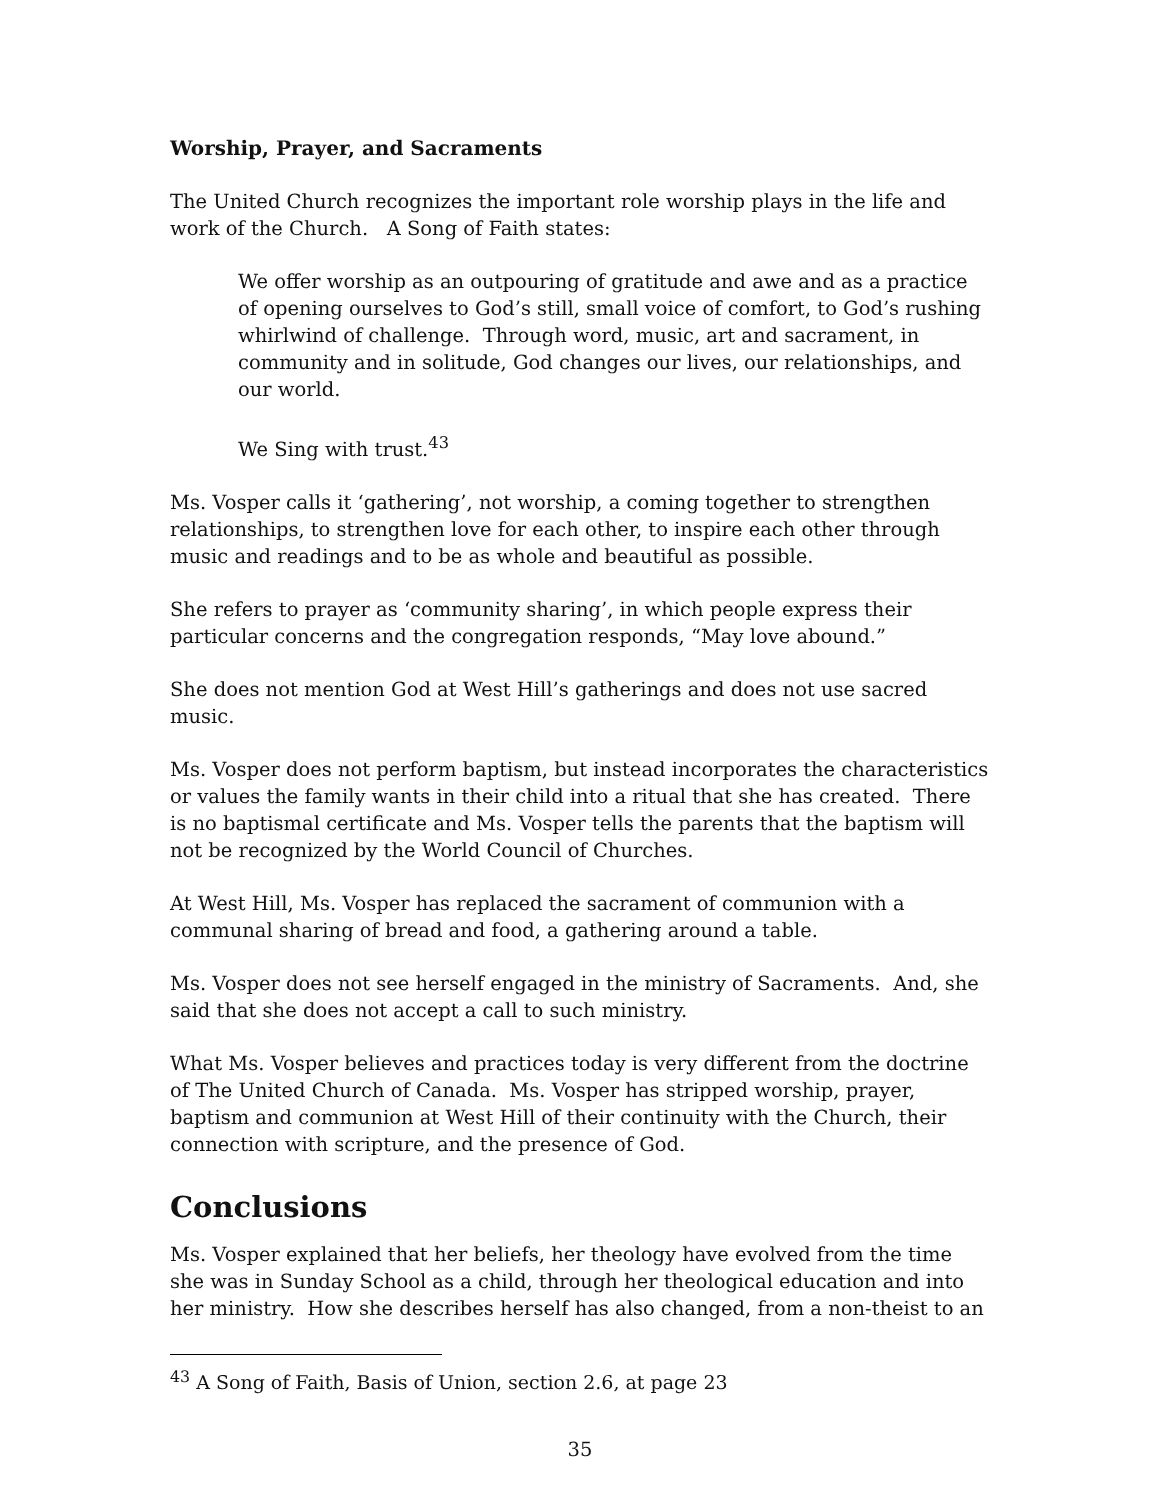Worship, Prayer, and Sacraments
The United Church recognizes the important role worship plays in the life and work of the Church. A Song of Faith states:
We offer worship as an outpouring of gratitude and awe and as a practice of opening ourselves to God’s still, small voice of comfort, to God’s rushing whirlwind of challenge. Through word, music, art and sacrament, in community and in solitude, God changes our lives, our relationships, and our world.
We Sing with trust.<sup>43</sup>
Ms. Vosper calls it ‘gathering’, not worship, a coming together to strengthen relationships, to strengthen love for each other, to inspire each other through music and readings and to be as whole and beautiful as possible.
She refers to prayer as ‘community sharing’, in which people express their particular concerns and the congregation responds, “May love abound.”
She does not mention God at West Hill’s gatherings and does not use sacred music.
Ms. Vosper does not perform baptism, but instead incorporates the characteristics or values the family wants in their child into a ritual that she has created. There is no baptismal certificate and Ms. Vosper tells the parents that the baptism will not be recognized by the World Council of Churches.
At West Hill, Ms. Vosper has replaced the sacrament of communion with a communal sharing of bread and food, a gathering around a table.
Ms. Vosper does not see herself engaged in the ministry of Sacraments. And, she said that she does not accept a call to such ministry.
What Ms. Vosper believes and practices today is very different from the doctrine of The United Church of Canada. Ms. Vosper has stripped worship, prayer, baptism and communion at West Hill of their continuity with the Church, their connection with scripture, and the presence of God.
Conclusions
Ms. Vosper explained that her beliefs, her theology have evolved from the time she was in Sunday School as a child, through her theological education and into her ministry. How she describes herself has also changed, from a non-theist to an
<sup>43</sup> A Song of Faith, Basis of Union, section 2.6, at page 23
35